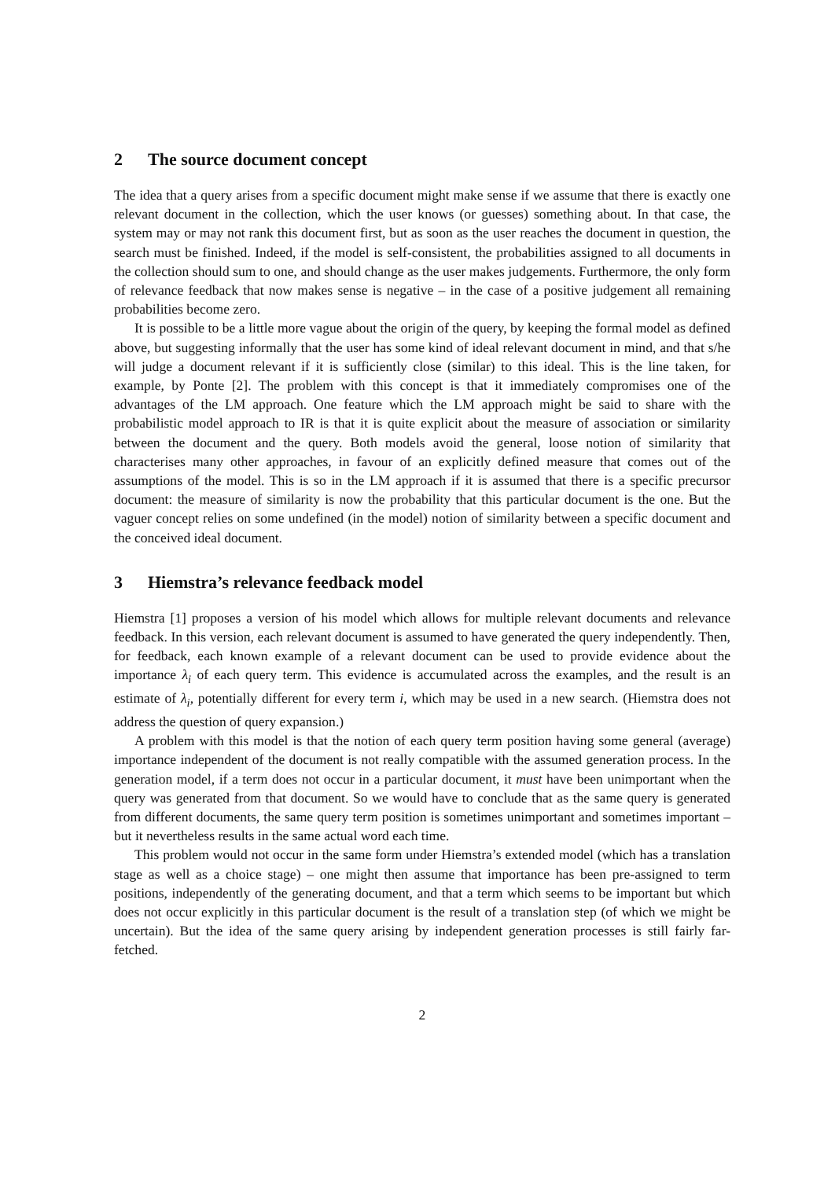2 The source document concept
The idea that a query arises from a specific document might make sense if we assume that there is exactly one relevant document in the collection, which the user knows (or guesses) something about. In that case, the system may or may not rank this document first, but as soon as the user reaches the document in question, the search must be finished. Indeed, if the model is self-consistent, the probabilities assigned to all documents in the collection should sum to one, and should change as the user makes judgements. Furthermore, the only form of relevance feedback that now makes sense is negative – in the case of a positive judgement all remaining probabilities become zero.
It is possible to be a little more vague about the origin of the query, by keeping the formal model as defined above, but suggesting informally that the user has some kind of ideal relevant document in mind, and that s/he will judge a document relevant if it is sufficiently close (similar) to this ideal. This is the line taken, for example, by Ponte [2]. The problem with this concept is that it immediately compromises one of the advantages of the LM approach. One feature which the LM approach might be said to share with the probabilistic model approach to IR is that it is quite explicit about the measure of association or similarity between the document and the query. Both models avoid the general, loose notion of similarity that characterises many other approaches, in favour of an explicitly defined measure that comes out of the assumptions of the model. This is so in the LM approach if it is assumed that there is a specific precursor document: the measure of similarity is now the probability that this particular document is the one. But the vaguer concept relies on some undefined (in the model) notion of similarity between a specific document and the conceived ideal document.
3 Hiemstra’s relevance feedback model
Hiemstra [1] proposes a version of his model which allows for multiple relevant documents and relevance feedback. In this version, each relevant document is assumed to have generated the query independently. Then, for feedback, each known example of a relevant document can be used to provide evidence about the importance λ<sub>i</sub> of each query term. This evidence is accumulated across the examples, and the result is an estimate of λ<sub>i</sub>, potentially different for every term i, which may be used in a new search. (Hiemstra does not address the question of query expansion.)
A problem with this model is that the notion of each query term position having some general (average) importance independent of the document is not really compatible with the assumed generation process. In the generation model, if a term does not occur in a particular document, it must have been unimportant when the query was generated from that document. So we would have to conclude that as the same query is generated from different documents, the same query term position is sometimes unimportant and sometimes important – but it nevertheless results in the same actual word each time.
This problem would not occur in the same form under Hiemstra’s extended model (which has a translation stage as well as a choice stage) – one might then assume that importance has been pre-assigned to term positions, independently of the generating document, and that a term which seems to be important but which does not occur explicitly in this particular document is the result of a translation step (of which we might be uncertain). But the idea of the same query arising by independent generation processes is still fairly far-fetched.
2